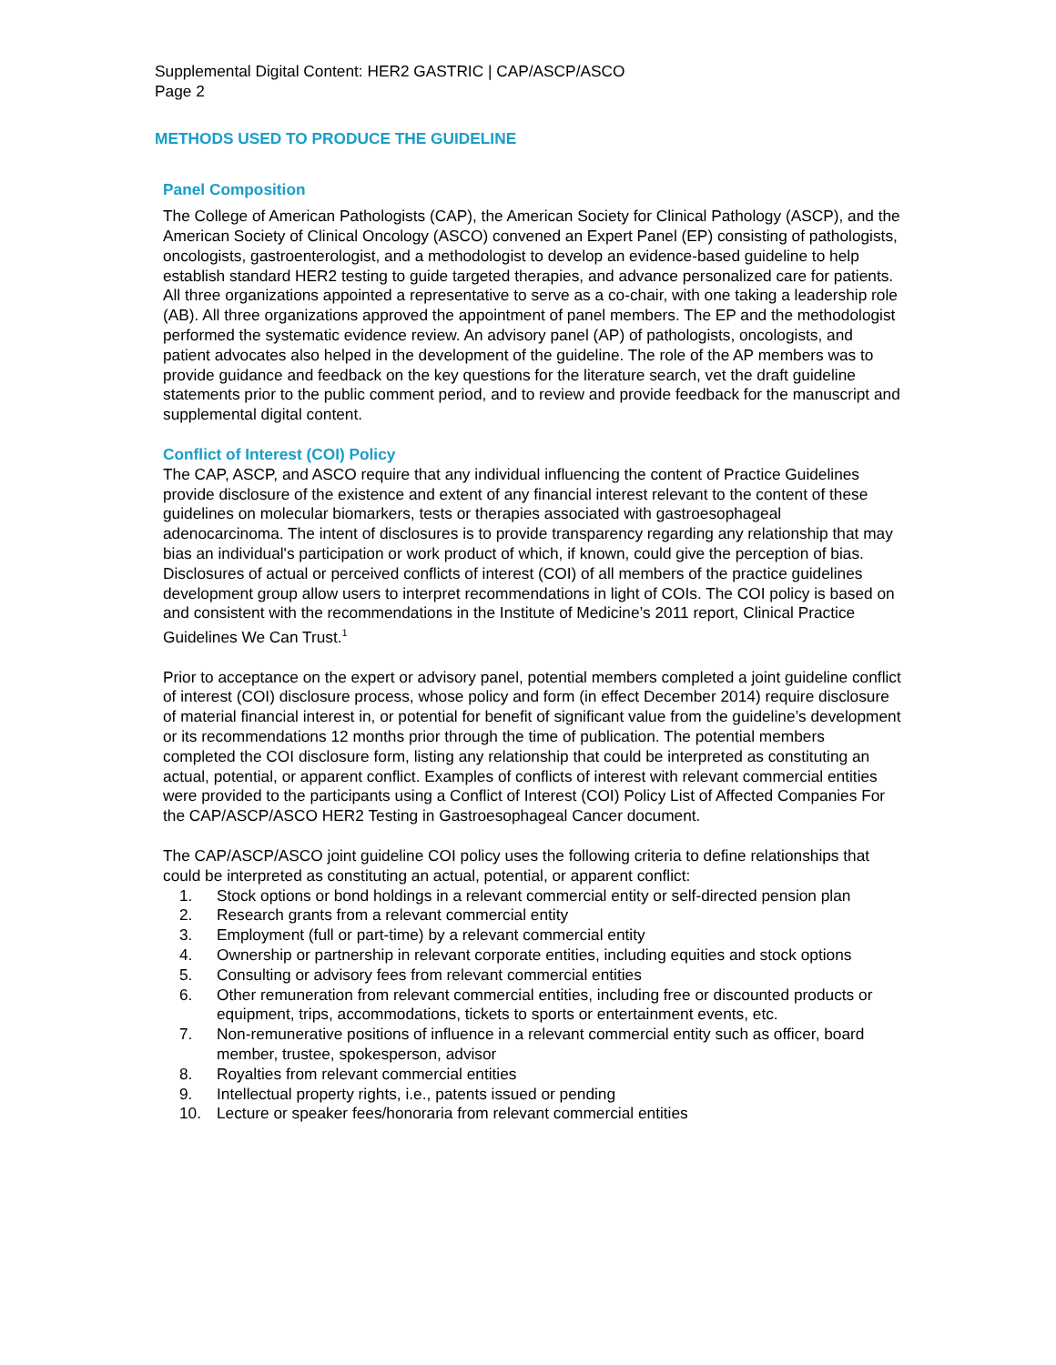Supplemental Digital Content: HER2 GASTRIC | CAP/ASCP/ASCO
Page 2
METHODS USED TO PRODUCE THE GUIDELINE
Panel Composition
The College of American Pathologists (CAP), the American Society for Clinical Pathology (ASCP), and the American Society of Clinical Oncology (ASCO) convened an Expert Panel (EP) consisting of pathologists, oncologists, gastroenterologist, and a methodologist to develop an evidence-based guideline to help establish standard HER2 testing to guide targeted therapies, and advance personalized care for patients. All three organizations appointed a representative to serve as a co-chair, with one taking a leadership role (AB). All three organizations approved the appointment of panel members. The EP and the methodologist performed the systematic evidence review. An advisory panel (AP) of pathologists, oncologists, and patient advocates also helped in the development of the guideline. The role of the AP members was to provide guidance and feedback on the key questions for the literature search, vet the draft guideline statements prior to the public comment period, and to review and provide feedback for the manuscript and supplemental digital content.
Conflict of Interest (COI) Policy
The CAP, ASCP, and ASCO require that any individual influencing the content of Practice Guidelines provide disclosure of the existence and extent of any financial interest relevant to the content of these guidelines on molecular biomarkers, tests or therapies associated with gastroesophageal adenocarcinoma. The intent of disclosures is to provide transparency regarding any relationship that may bias an individual's participation or work product of which, if known, could give the perception of bias. Disclosures of actual or perceived conflicts of interest (COI) of all members of the practice guidelines development group allow users to interpret recommendations in light of COIs. The COI policy is based on and consistent with the recommendations in the Institute of Medicine’s 2011 report, Clinical Practice Guidelines We Can Trust.<sup>1</sup>
Prior to acceptance on the expert or advisory panel, potential members completed a joint guideline conflict of interest (COI) disclosure process, whose policy and form (in effect December 2014) require disclosure of material financial interest in, or potential for benefit of significant value from the guideline’s development or its recommendations 12 months prior through the time of publication. The potential members completed the COI disclosure form, listing any relationship that could be interpreted as constituting an actual, potential, or apparent conflict. Examples of conflicts of interest with relevant commercial entities were provided to the participants using a Conflict of Interest (COI) Policy List of Affected Companies For the CAP/ASCP/ASCO HER2 Testing in Gastroesophageal Cancer document.
The CAP/ASCP/ASCO joint guideline COI policy uses the following criteria to define relationships that could be interpreted as constituting an actual, potential, or apparent conflict:
1. Stock options or bond holdings in a relevant commercial entity or self-directed pension plan
2. Research grants from a relevant commercial entity
3. Employment (full or part-time) by a relevant commercial entity
4. Ownership or partnership in relevant corporate entities, including equities and stock options
5. Consulting or advisory fees from relevant commercial entities
6. Other remuneration from relevant commercial entities, including free or discounted products or equipment, trips, accommodations, tickets to sports or entertainment events, etc.
7. Non-remunerative positions of influence in a relevant commercial entity such as officer, board member, trustee, spokesperson, advisor
8. Royalties from relevant commercial entities
9. Intellectual property rights, i.e., patents issued or pending
10. Lecture or speaker fees/honoraria from relevant commercial entities